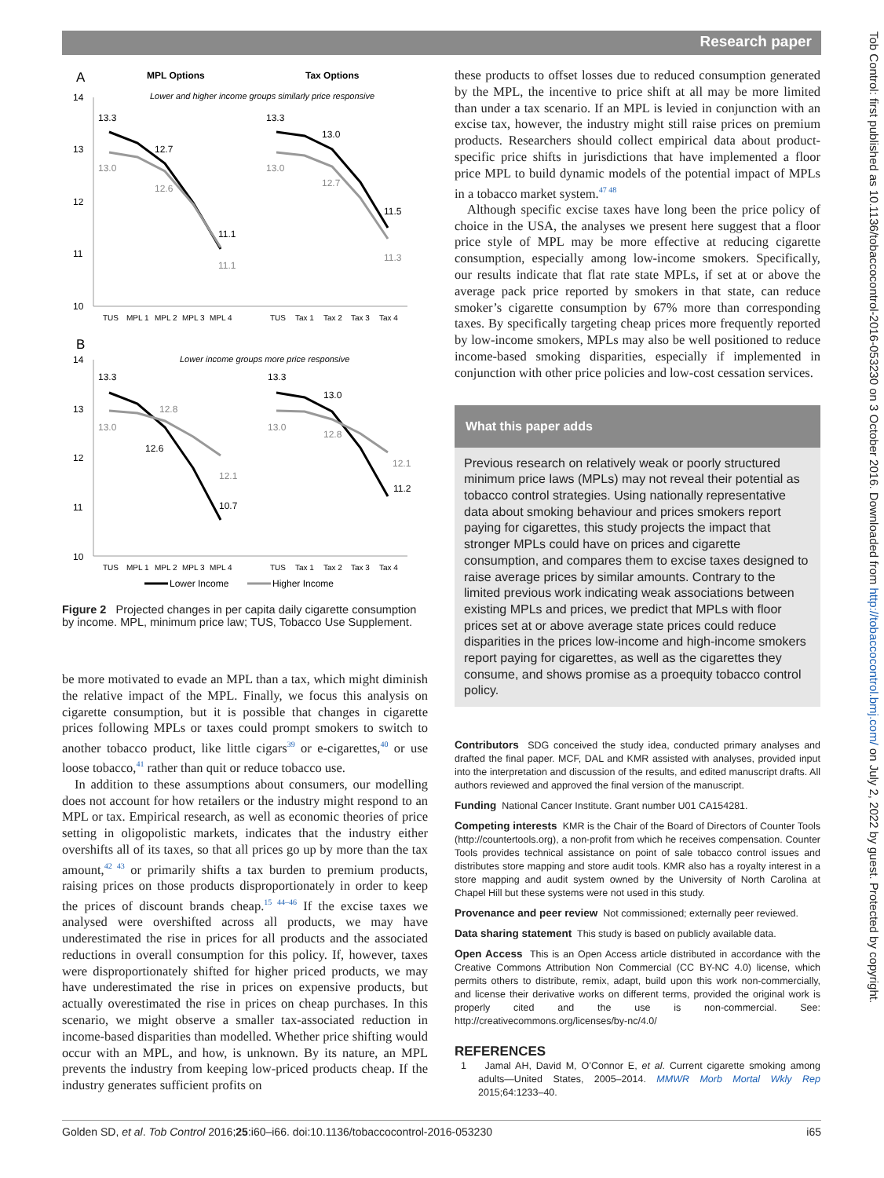Research paper
Tob Control: first published as 10.1136/tobaccocontrol-2016-053230 on 3 October 2016. Downloaded from http://tobaccocontrol.bmj.com/ on July 2, 2022 by guest. Protected by copyright.
A
MPL Options
Tax Options
Lower and higher income groups similarly price responsive
14
13
12
11
10
13.3
12.7
13.0
12.6
11.1
11.1
13.3
13.0
13.0
12.7
11.5
11.3
TUS
MPL 1
MPL 2
MPL 3
MPL 4
TUS
Tax 1
Tax 2
Tax 3
Tax 4
B
Lower income groups more price responsive
14
13
12
11
10
13.3
12.8
13.0
12.6
12.1
10.7
13.3
13.0
13.0
12.8
12.1
11.2
TUS
MPL 1
MPL 2
MPL 3
MPL 4
TUS
Tax 1
Tax 2
Tax 3
Tax 4
Lower Income
Higher Income
Figure 2 Projected changes in per capita daily cigarette consumption by income. MPL, minimum price law; TUS, Tobacco Use Supplement.
be more motivated to evade an MPL than a tax, which might diminish the relative impact of the MPL. Finally, we focus this analysis on cigarette consumption, but it is possible that changes in cigarette prices following MPLs or taxes could prompt smokers to switch to another tobacco product, like little cigars<sup>39</sup> or e-cigarettes,<sup>40</sup> or use loose tobacco,<sup>41</sup> rather than quit or reduce tobacco use.
In addition to these assumptions about consumers, our modelling does not account for how retailers or the industry might respond to an MPL or tax. Empirical research, as well as economic theories of price setting in oligopolistic markets, indicates that the industry either overshifts all of its taxes, so that all prices go up by more than the tax amount,<sup>42 43</sup> or primarily shifts a tax burden to premium products, raising prices on those products disproportionately in order to keep the prices of discount brands cheap.<sup>15 44–46</sup> If the excise taxes we analysed were overshifted across all products, we may have underestimated the rise in prices for all products and the associated reductions in overall consumption for this policy. If, however, taxes were disproportionately shifted for higher priced products, we may have underestimated the rise in prices on expensive products, but actually overestimated the rise in prices on cheap purchases. In this scenario, we might observe a smaller tax-associated reduction in income-based disparities than modelled. Whether price shifting would occur with an MPL, and how, is unknown. By its nature, an MPL prevents the industry from keeping low-priced products cheap. If the industry generates sufficient profits on
these products to offset losses due to reduced consumption generated by the MPL, the incentive to price shift at all may be more limited than under a tax scenario. If an MPL is levied in conjunction with an excise tax, however, the industry might still raise prices on premium products. Researchers should collect empirical data about product-specific price shifts in jurisdictions that have implemented a floor price MPL to build dynamic models of the potential impact of MPLs in a tobacco market system.<sup>47 48</sup>
Although specific excise taxes have long been the price policy of choice in the USA, the analyses we present here suggest that a floor price style of MPL may be more effective at reducing cigarette consumption, especially among low-income smokers. Specifically, our results indicate that flat rate state MPLs, if set at or above the average pack price reported by smokers in that state, can reduce smoker’s cigarette consumption by 67% more than corresponding taxes. By specifically targeting cheap prices more frequently reported by low-income smokers, MPLs may also be well positioned to reduce income-based smoking disparities, especially if implemented in conjunction with other price policies and low-cost cessation services.
What this paper adds
Previous research on relatively weak or poorly structured minimum price laws (MPLs) may not reveal their potential as tobacco control strategies. Using nationally representative data about smoking behaviour and prices smokers report paying for cigarettes, this study projects the impact that stronger MPLs could have on prices and cigarette consumption, and compares them to excise taxes designed to raise average prices by similar amounts. Contrary to the limited previous work indicating weak associations between existing MPLs and prices, we predict that MPLs with floor prices set at or above average state prices could reduce disparities in the prices low-income and high-income smokers report paying for cigarettes, as well as the cigarettes they consume, and shows promise as a proequity tobacco control policy.
Contributors SDG conceived the study idea, conducted primary analyses and drafted the final paper. MCF, DAL and KMR assisted with analyses, provided input into the interpretation and discussion of the results, and edited manuscript drafts. All authors reviewed and approved the final version of the manuscript.
Funding National Cancer Institute. Grant number U01 CA154281.
Competing interests KMR is the Chair of the Board of Directors of Counter Tools (http://countertools.org), a non-profit from which he receives compensation. Counter Tools provides technical assistance on point of sale tobacco control issues and distributes store mapping and store audit tools. KMR also has a royalty interest in a store mapping and audit system owned by the University of North Carolina at Chapel Hill but these systems were not used in this study.
Provenance and peer review Not commissioned; externally peer reviewed.
Data sharing statement This study is based on publicly available data.
Open Access This is an Open Access article distributed in accordance with the Creative Commons Attribution Non Commercial (CC BY-NC 4.0) license, which permits others to distribute, remix, adapt, build upon this work non-commercially, and license their derivative works on different terms, provided the original work is properly cited and the use is non-commercial. See: http://creativecommons.org/licenses/by-nc/4.0/
REFERENCES
1 Jamal AH, David M, O’Connor E, et al. Current cigarette smoking among adults—United States, 2005–2014. MMWR Morb Mortal Wkly Rep 2015;64:1233–40.
Golden SD, et al. Tob Control 2016;25:i60–i66. doi:10.1136/tobaccocontrol-2016-053230 i65